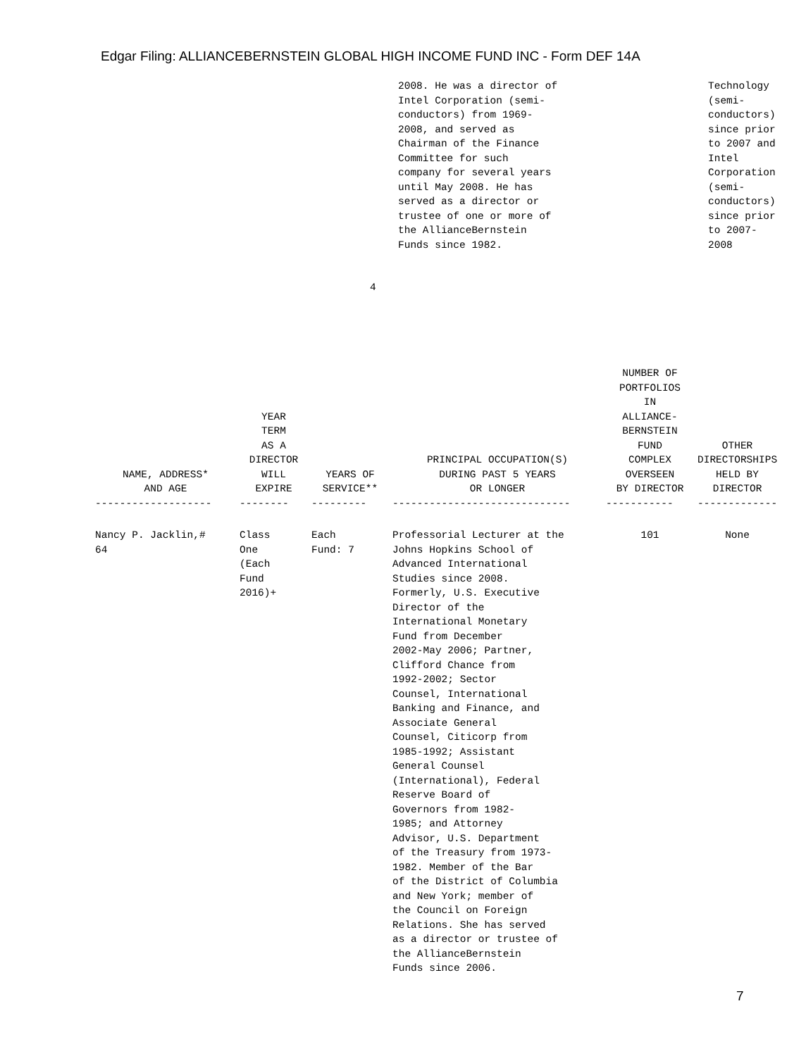Edgar Filing: ALLIANCEBERNSTEIN GLOBAL HIGH INCOME FUND INC - Form DEF 14A
| 2008. He was a director of Intel Corporation (semi- conductors) from 1969- 2008, and served as Chairman of the Finance Committee for such company for several years until May 2008. He has served as a director or trustee of one or more of the AllianceBernstein Funds since 1982. | Technology (semi- conductors) since prior to 2007 and Intel Corporation (semi- conductors) since prior to 2007- 2008 |
4
| NAME, ADDRESS* AND AGE | YEAR TERM AS A DIRECTOR WILL EXPIRE | YEARS OF SERVICE** | PRINCIPAL OCCUPATION(S) DURING PAST 5 YEARS OR LONGER | NUMBER OF PORTFOLIOS IN ALLIANCE- BERNSTEIN FUND COMPLEX OVERSEEN BY DIRECTOR | OTHER DIRECTORSHIPS HELD BY DIRECTOR |
| --- | --- | --- | --- | --- | --- |
| ------------------- | -------- | --------- | ----------------------------- | ----------- | ------------- |
| Nancy P. Jacklin,# 64 | Class One (Each Fund 2016)+ | Each Fund: 7 | Professorial Lecturer at the Johns Hopkins School of Advanced International Studies since 2008. Formerly, U.S. Executive Director of the International Monetary Fund from December 2002-May 2006; Partner, Clifford Chance from 1992-2002; Sector Counsel, International Banking and Finance, and Associate General Counsel, Citicorp from 1985-1992; Assistant General Counsel (International), Federal Reserve Board of Governors from 1982- 1985; and Attorney Advisor, U.S. Department of the Treasury from 1973- 1982. Member of the Bar of the District of Columbia and New York; member of the Council on Foreign Relations. She has served as a director or trustee of the AllianceBernstein Funds since 2006. | 101 | None |
7